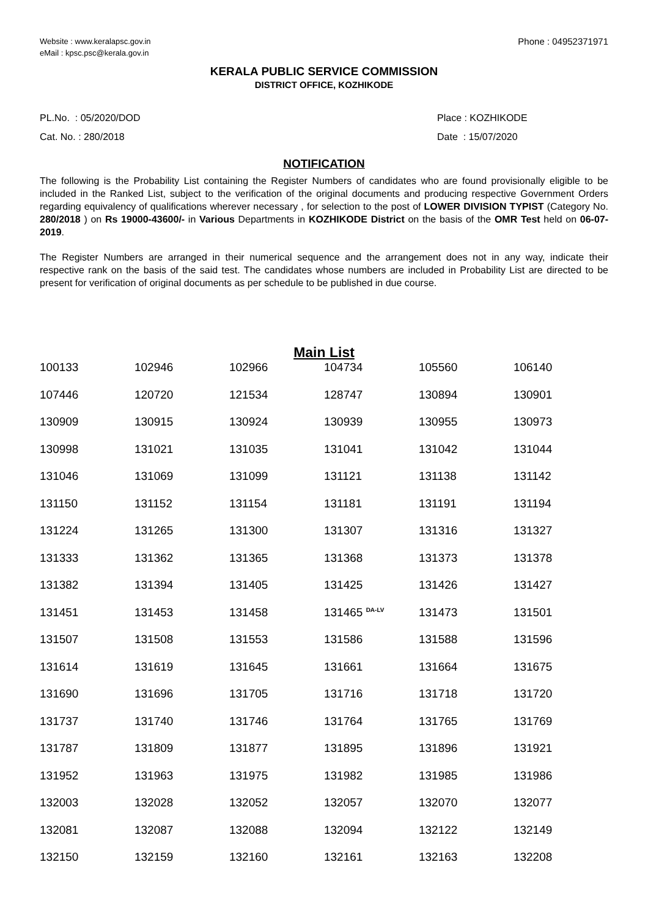Website : www.keralapsc.gov.in
eMail : kpsc.psc@kerala.gov.in
Phone : 04952371971
KERALA PUBLIC SERVICE COMMISSION
DISTRICT OFFICE, KOZHIKODE
PL.No. : 05/2020/DOD
Cat. No. : 280/2018
Place : KOZHIKODE
Date : 15/07/2020
NOTIFICATION
The following is the Probability List containing the Register Numbers of candidates who are found provisionally eligible to be included in the Ranked List, subject to the verification of the original documents and producing respective Government Orders regarding equivalency of qualifications wherever necessary , for selection to the post of LOWER DIVISION TYPIST (Category No. 280/2018 ) on Rs 19000-43600/- in Various Departments in KOZHIKODE District on the basis of the OMR Test held on 06-07-2019.
The Register Numbers are arranged in their numerical sequence and the arrangement does not in any way, indicate their respective rank on the basis of the said test. The candidates whose numbers are included in Probability List are directed to be present for verification of original documents as per schedule to be published in due course.
Main List
| 100133 | 102946 | 102966 | 104734 | 105560 | 106140 |
| 107446 | 120720 | 121534 | 128747 | 130894 | 130901 |
| 130909 | 130915 | 130924 | 130939 | 130955 | 130973 |
| 130998 | 131021 | 131035 | 131041 | 131042 | 131044 |
| 131046 | 131069 | 131099 | 131121 | 131138 | 131142 |
| 131150 | 131152 | 131154 | 131181 | 131191 | 131194 |
| 131224 | 131265 | 131300 | 131307 | 131316 | 131327 |
| 131333 | 131362 | 131365 | 131368 | 131373 | 131378 |
| 131382 | 131394 | 131405 | 131425 | 131426 | 131427 |
| 131451 | 131453 | 131458 | 131465 <sup>DA-LV</sup> | 131473 | 131501 |
| 131507 | 131508 | 131553 | 131586 | 131588 | 131596 |
| 131614 | 131619 | 131645 | 131661 | 131664 | 131675 |
| 131690 | 131696 | 131705 | 131716 | 131718 | 131720 |
| 131737 | 131740 | 131746 | 131764 | 131765 | 131769 |
| 131787 | 131809 | 131877 | 131895 | 131896 | 131921 |
| 131952 | 131963 | 131975 | 131982 | 131985 | 131986 |
| 132003 | 132028 | 132052 | 132057 | 132070 | 132077 |
| 132081 | 132087 | 132088 | 132094 | 132122 | 132149 |
| 132150 | 132159 | 132160 | 132161 | 132163 | 132208 |